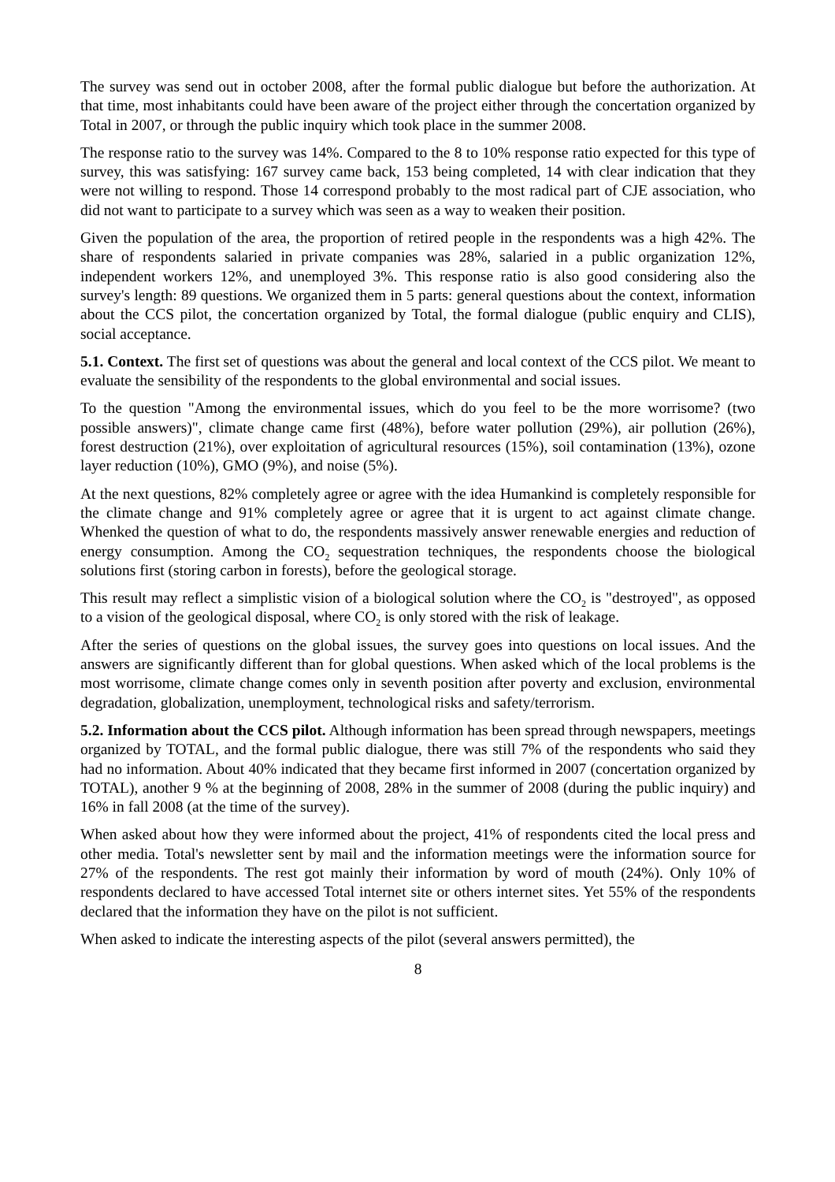The survey was send out in october 2008, after the formal public dialogue but before the authorization. At that time, most inhabitants could have been aware of the project either through the concertation organized by Total in 2007, or through the public inquiry which took place in the summer 2008.
The response ratio to the survey was 14%. Compared to the 8 to 10% response ratio expected for this type of survey, this was satisfying: 167 survey came back, 153 being completed, 14 with clear indication that they were not willing to respond. Those 14 correspond probably to the most radical part of CJE association, who did not want to participate to a survey which was seen as a way to weaken their position.
Given the population of the area, the proportion of retired people in the respondents was a high 42%. The share of respondents salaried in private companies was 28%, salaried in a public organization 12%, independent workers 12%, and unemployed 3%. This response ratio is also good considering also the survey's length: 89 questions. We organized them in 5 parts: general questions about the context, information about the CCS pilot, the concertation organized by Total, the formal dialogue (public enquiry and CLIS), social acceptance.
5.1. Context. The first set of questions was about the general and local context of the CCS pilot. We meant to evaluate the sensibility of the respondents to the global environmental and social issues.
To the question "Among the environmental issues, which do you feel to be the more worrisome? (two possible answers)", climate change came first (48%), before water pollution (29%), air pollution (26%), forest destruction (21%), over exploitation of agricultural resources (15%), soil contamination (13%), ozone layer reduction (10%), GMO (9%), and noise (5%).
At the next questions, 82% completely agree or agree with the idea Humankind is completely responsible for the climate change and 91% completely agree or agree that it is urgent to act against climate change. Whenked the question of what to do, the respondents massively answer renewable energies and reduction of energy consumption. Among the CO<sub>2</sub> sequestration techniques, the respondents choose the biological solutions first (storing carbon in forests), before the geological storage.
This result may reflect a simplistic vision of a biological solution where the CO<sub>2</sub> is "destroyed", as opposed to a vision of the geological disposal, where CO<sub>2</sub> is only stored with the risk of leakage.
After the series of questions on the global issues, the survey goes into questions on local issues. And the answers are significantly different than for global questions. When asked which of the local problems is the most worrisome, climate change comes only in seventh position after poverty and exclusion, environmental degradation, globalization, unemployment, technological risks and safety/terrorism.
5.2. Information about the CCS pilot. Although information has been spread through newspapers, meetings organized by TOTAL, and the formal public dialogue, there was still 7% of the respondents who said they had no information. About 40% indicated that they became first informed in 2007 (concertation organized by TOTAL), another 9 % at the beginning of 2008, 28% in the summer of 2008 (during the public inquiry) and 16% in fall 2008 (at the time of the survey).
When asked about how they were informed about the project, 41% of respondents cited the local press and other media. Total's newsletter sent by mail and the information meetings were the information source for 27% of the respondents. The rest got mainly their information by word of mouth (24%). Only 10% of respondents declared to have accessed Total internet site or others internet sites. Yet 55% of the respondents declared that the information they have on the pilot is not sufficient.
When asked to indicate the interesting aspects of the pilot (several answers permitted), the
8